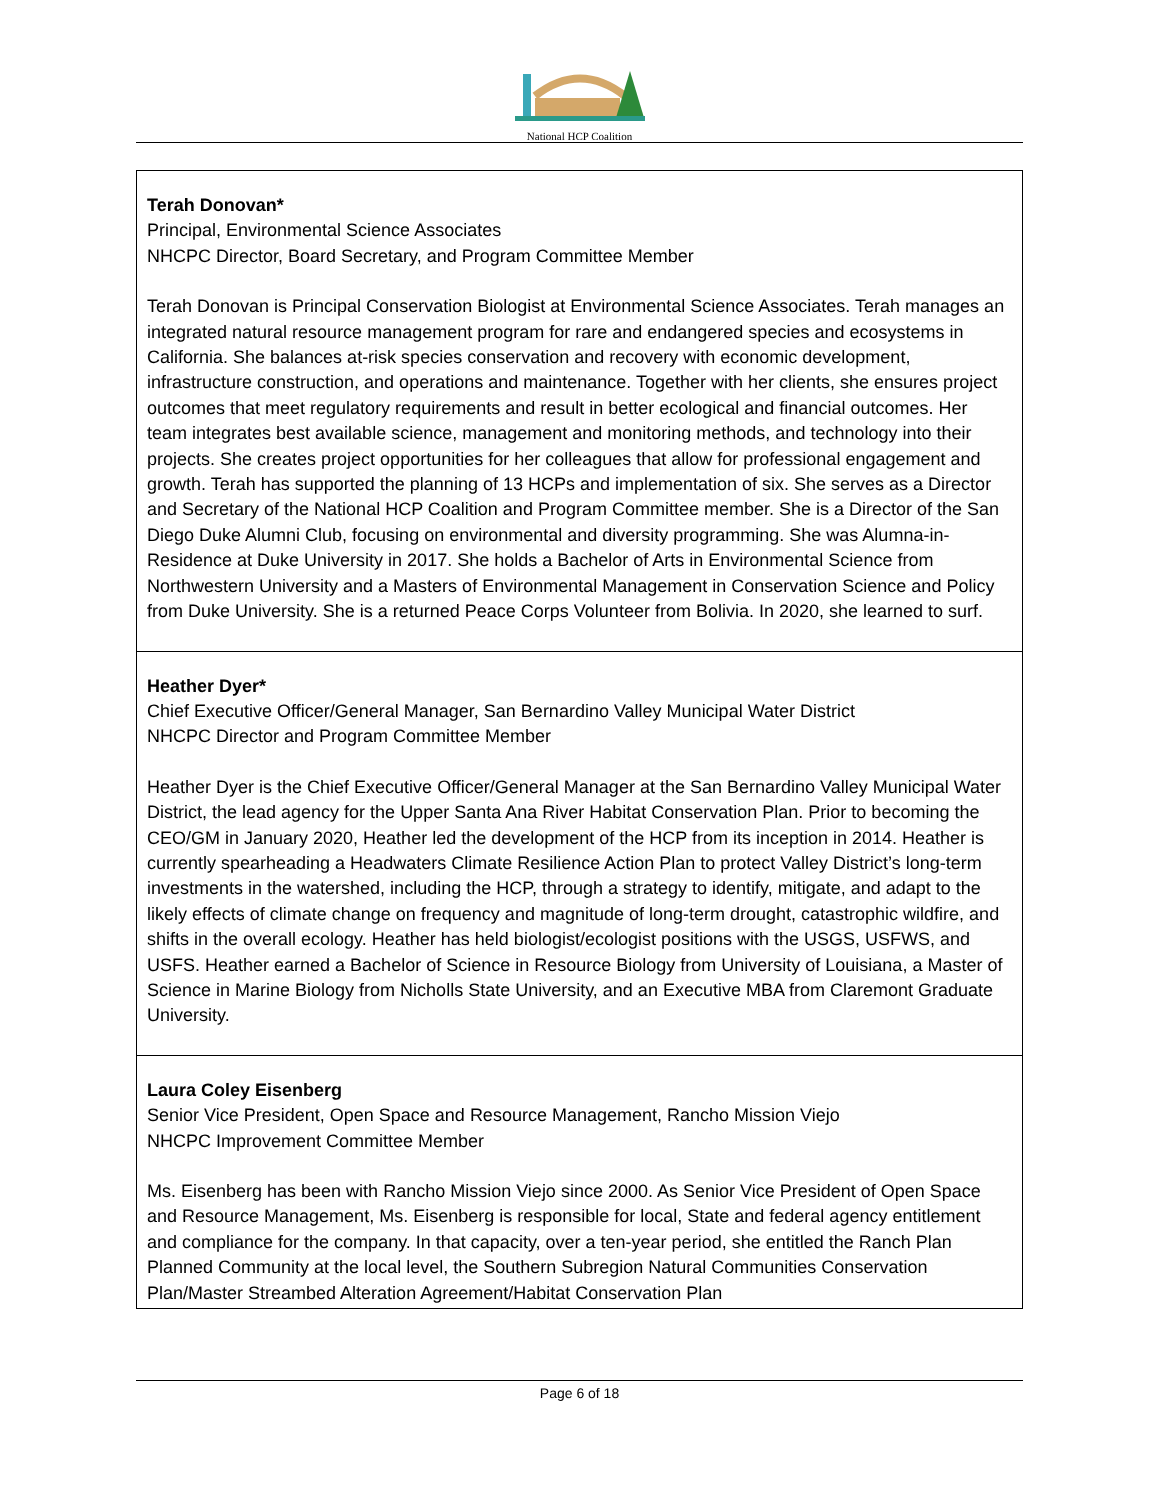National HCP Coalition
| Terah Donovan* Principal, Environmental Science Associates NHCPC Director, Board Secretary, and Program Committee Member Terah Donovan is Principal Conservation Biologist at Environmental Science Associates. Terah manages an integrated natural resource management program for rare and endangered species and ecosystems in California. She balances at-risk species conservation and recovery with economic development, infrastructure construction, and operations and maintenance. Together with her clients, she ensures project outcomes that meet regulatory requirements and result in better ecological and financial outcomes. Her team integrates best available science, management and monitoring methods, and technology into their projects. She creates project opportunities for her colleagues that allow for professional engagement and growth. Terah has supported the planning of 13 HCPs and implementation of six. She serves as a Director and Secretary of the National HCP Coalition and Program Committee member. She is a Director of the San Diego Duke Alumni Club, focusing on environmental and diversity programming. She was Alumna-in-Residence at Duke University in 2017. She holds a Bachelor of Arts in Environmental Science from Northwestern University and a Masters of Environmental Management in Conservation Science and Policy from Duke University. She is a returned Peace Corps Volunteer from Bolivia. In 2020, she learned to surf. |
| Heather Dyer* Chief Executive Officer/General Manager, San Bernardino Valley Municipal Water District NHCPC Director and Program Committee Member Heather Dyer is the Chief Executive Officer/General Manager at the San Bernardino Valley Municipal Water District, the lead agency for the Upper Santa Ana River Habitat Conservation Plan. Prior to becoming the CEO/GM in January 2020, Heather led the development of the HCP from its inception in 2014. Heather is currently spearheading a Headwaters Climate Resilience Action Plan to protect Valley District’s long-term investments in the watershed, including the HCP, through a strategy to identify, mitigate, and adapt to the likely effects of climate change on frequency and magnitude of long-term drought, catastrophic wildfire, and shifts in the overall ecology. Heather has held biologist/ecologist positions with the USGS, USFWS, and USFS. Heather earned a Bachelor of Science in Resource Biology from University of Louisiana, a Master of Science in Marine Biology from Nicholls State University, and an Executive MBA from Claremont Graduate University. |
| Laura Coley Eisenberg Senior Vice President, Open Space and Resource Management, Rancho Mission Viejo NHCPC Improvement Committee Member Ms. Eisenberg has been with Rancho Mission Viejo since 2000. As Senior Vice President of Open Space and Resource Management, Ms. Eisenberg is responsible for local, State and federal agency entitlement and compliance for the company. In that capacity, over a ten-year period, she entitled the Ranch Plan Planned Community at the local level, the Southern Subregion Natural Communities Conservation Plan/Master Streambed Alteration Agreement/Habitat Conservation Plan |
Page 6 of 18